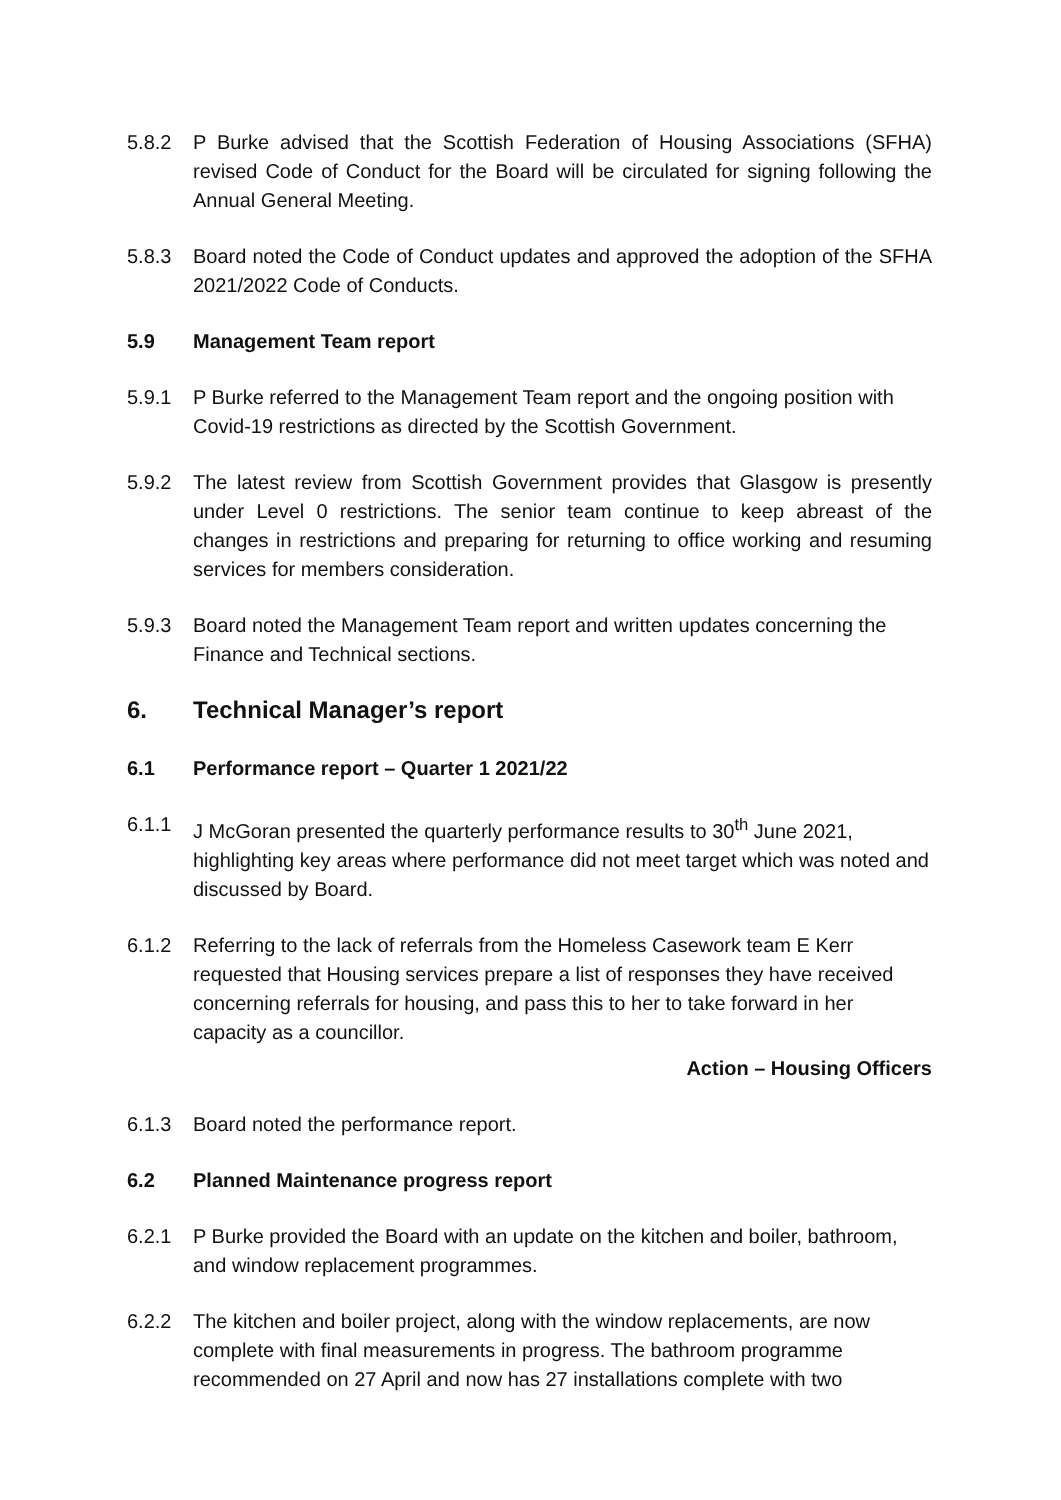5.8.2 P Burke advised that the Scottish Federation of Housing Associations (SFHA) revised Code of Conduct for the Board will be circulated for signing following the Annual General Meeting.
5.8.3 Board noted the Code of Conduct updates and approved the adoption of the SFHA 2021/2022 Code of Conducts.
5.9 Management Team report
5.9.1 P Burke referred to the Management Team report and the ongoing position with Covid-19 restrictions as directed by the Scottish Government.
5.9.2 The latest review from Scottish Government provides that Glasgow is presently under Level 0 restrictions. The senior team continue to keep abreast of the changes in restrictions and preparing for returning to office working and resuming services for members consideration.
5.9.3 Board noted the Management Team report and written updates concerning the Finance and Technical sections.
6. Technical Manager’s report
6.1 Performance report – Quarter 1 2021/22
6.1.1 J McGoran presented the quarterly performance results to 30<sup>th</sup> June 2021, highlighting key areas where performance did not meet target which was noted and discussed by Board.
6.1.2 Referring to the lack of referrals from the Homeless Casework team E Kerr requested that Housing services prepare a list of responses they have received concerning referrals for housing, and pass this to her to take forward in her capacity as a councillor.
Action – Housing Officers
6.1.3 Board noted the performance report.
6.2 Planned Maintenance progress report
6.2.1 P Burke provided the Board with an update on the kitchen and boiler, bathroom, and window replacement programmes.
6.2.2 The kitchen and boiler project, along with the window replacements, are now complete with final measurements in progress. The bathroom programme recommended on 27 April and now has 27 installations complete with two